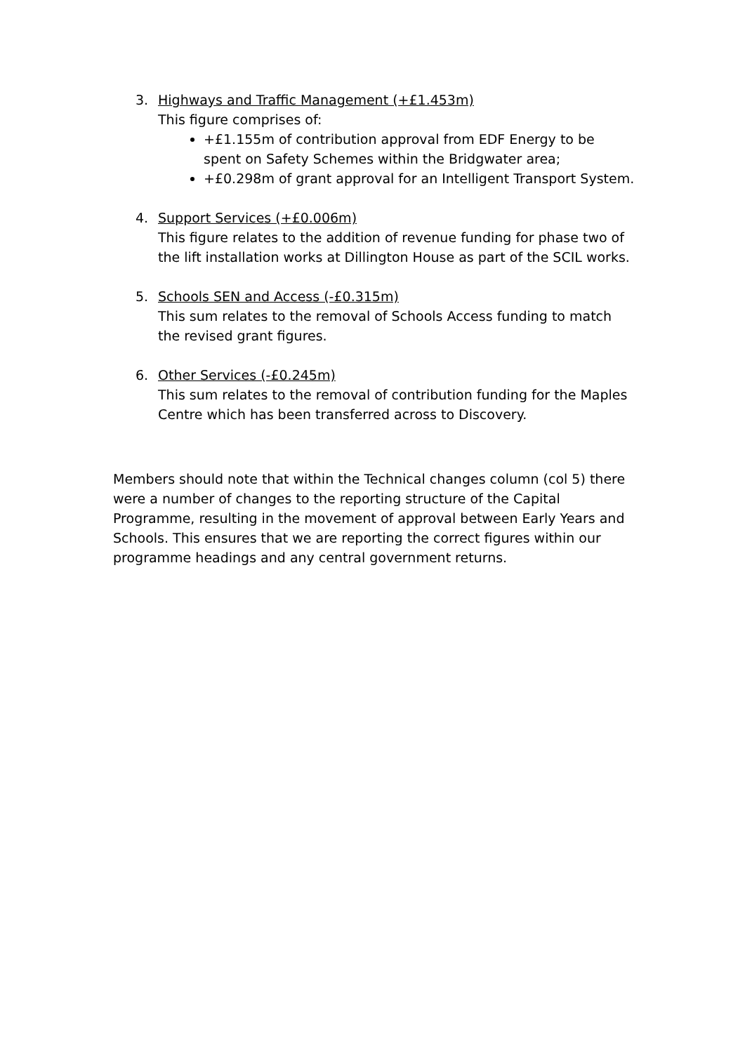3. Highways and Traffic Management (+£1.453m)
This figure comprises of:
+£1.155m of contribution approval from EDF Energy to be spent on Safety Schemes within the Bridgwater area;
+£0.298m of grant approval for an Intelligent Transport System.
4. Support Services (+£0.006m)
This figure relates to the addition of revenue funding for phase two of the lift installation works at Dillington House as part of the SCIL works.
5. Schools SEN and Access (-£0.315m)
This sum relates to the removal of Schools Access funding to match the revised grant figures.
6. Other Services (-£0.245m)
This sum relates to the removal of contribution funding for the Maples Centre which has been transferred across to Discovery.
Members should note that within the Technical changes column (col 5) there were a number of changes to the reporting structure of the Capital Programme, resulting in the movement of approval between Early Years and Schools. This ensures that we are reporting the correct figures within our programme headings and any central government returns.